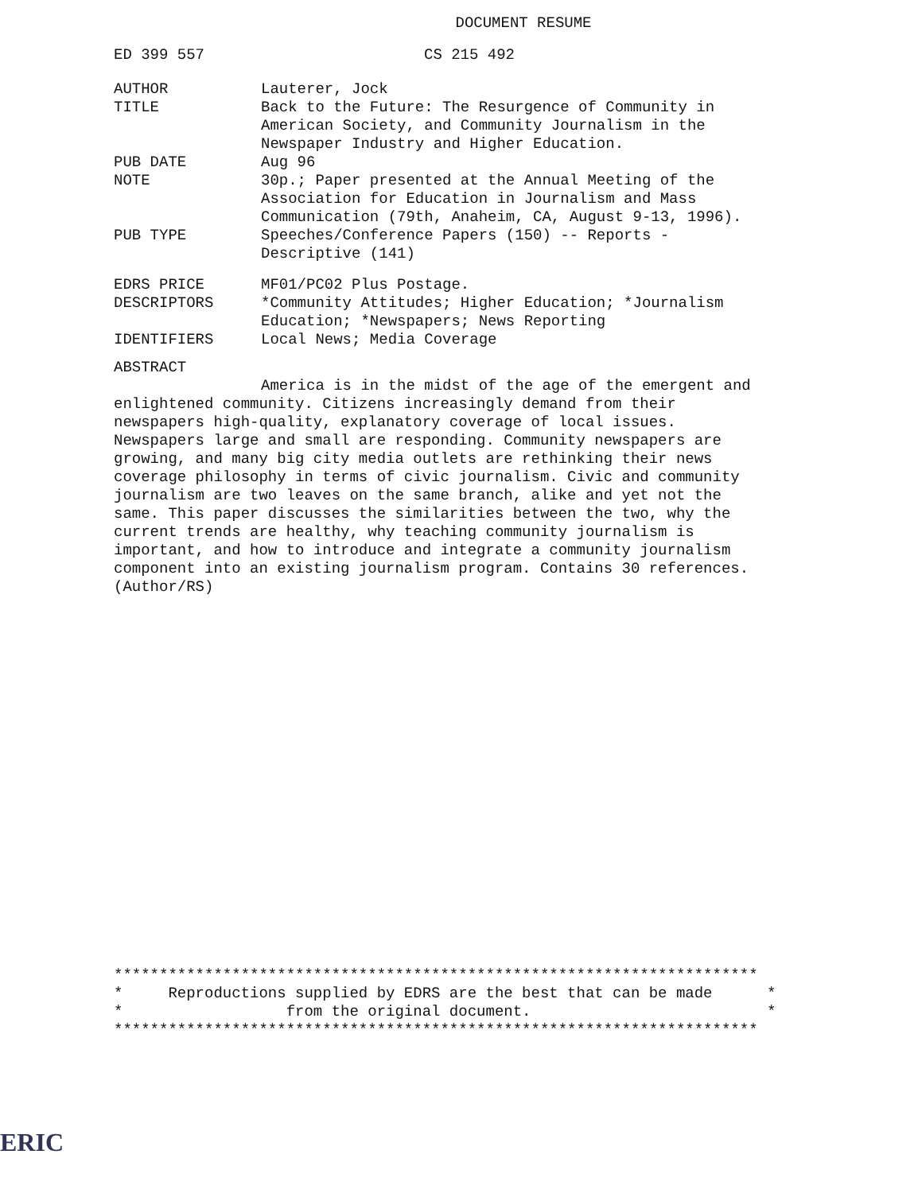DOCUMENT RESUME
ED 399 557 CS 215 492
AUTHOR Lauterer, Jock
TITLE Back to the Future: The Resurgence of Community in American Society, and Community Journalism in the Newspaper Industry and Higher Education.
PUB DATE Aug 96
NOTE 30p.; Paper presented at the Annual Meeting of the Association for Education in Journalism and Mass Communication (79th, Anaheim, CA, August 9-13, 1996).
PUB TYPE Speeches/Conference Papers (150) -- Reports - Descriptive (141)
EDRS PRICE MF01/PC02 Plus Postage.
DESCRIPTORS *Community Attitudes; Higher Education; *Journalism Education; *Newspapers; News Reporting
IDENTIFIERS Local News; Media Coverage
ABSTRACT
America is in the midst of the age of the emergent and enlightened community. Citizens increasingly demand from their newspapers high-quality, explanatory coverage of local issues. Newspapers large and small are responding. Community newspapers are growing, and many big city media outlets are rethinking their news coverage philosophy in terms of civic journalism. Civic and community journalism are two leaves on the same branch, alike and yet not the same. This paper discusses the similarities between the two, why the current trends are healthy, why teaching community journalism is important, and how to introduce and integrate a community journalism component into an existing journalism program. Contains 30 references. (Author/RS)
*********************************************************************** * Reproductions supplied by EDRS are the best that can be made * * from the original document. * ***********************************************************************
ERIC